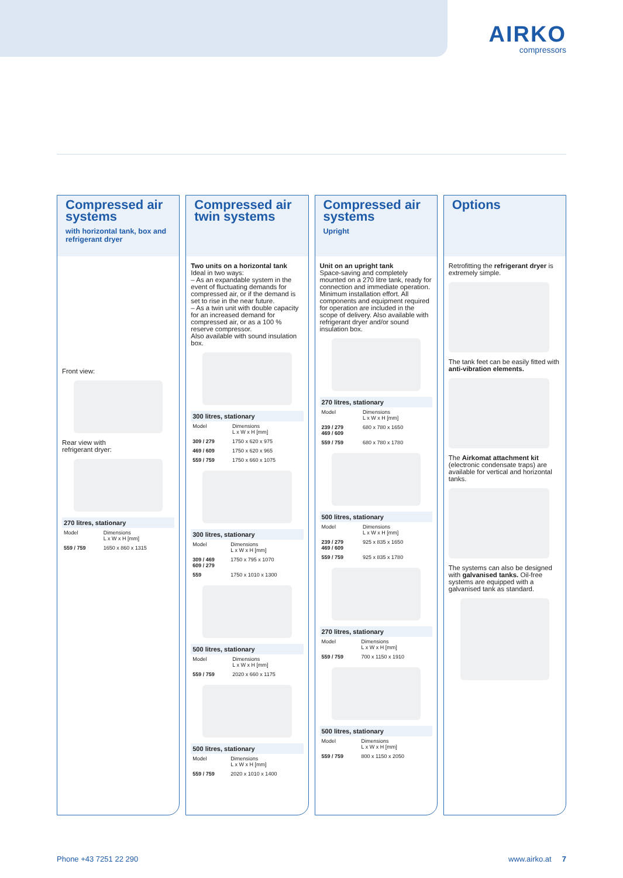AIRKO
compressors
Compressed air systems
with horizontal tank, box and refrigerant dryer
Front view:
Rear view with
refrigerant dryer:
| 270 litres, stationary | |
| --- | --- |
| Model | Dimensions L x W x H [mm] |
| 559 / 759 | 1650 x 860 x 1315 |
Compressed air twin systems
Two units on a horizontal tank
Ideal in two ways:
– As an expandable system in the event of fluctuating demands for compressed air, or if the demand is set to rise in the near future.
– As a twin unit with double capacity for an increased demand for compressed air, or as a 100 % reserve compressor.
Also available with sound insulation box.
| 300 litres, stationary | |
| --- | --- |
| Model | Dimensions L x W x H [mm] |
| 309 / 279 | 1750 x 620 x 975 |
| 469 / 609 | 1750 x 620 x 965 |
| 559 / 759 | 1750 x 660 x 1075 |
| 300 litres, stationary | |
| --- | --- |
| Model | Dimensions L x W x H [mm] |
| 309 / 469 609 / 279 | 1750 x 795 x 1070 |
| 559 | 1750 x 1010 x 1300 |
| 500 litres, stationary | |
| --- | --- |
| Model | Dimensions L x W x H [mm] |
| 559 / 759 | 2020 x 660 x 1175 |
| 500 litres, stationary | |
| --- | --- |
| Model | Dimensions L x W x H [mm] |
| 559 / 759 | 2020 x 1010 x 1400 |
Compressed air systems
Upright
Unit on an upright tank
Space-saving and completely mounted on a 270 litre tank, ready for connection and immediate operation. Minimum installation effort. All components and equipment required for operation are included in the scope of delivery. Also available with refrigerant dryer and/or sound insulation box.
| 270 litres, stationary | |
| --- | --- |
| Model | Dimensions L x W x H [mm] |
| 239 / 279 469 / 609 | 680 x 780 x 1650 |
| 559 / 759 | 680 x 780 x 1780 |
| 500 litres, stationary | |
| --- | --- |
| Model | Dimensions L x W x H [mm] |
| 239 / 279 469 / 609 | 925 x 835 x 1650 |
| 559 / 759 | 925 x 835 x 1780 |
| 270 litres, stationary | |
| --- | --- |
| Model | Dimensions L x W x H [mm] |
| 559 / 759 | 700 x 1150 x 1910 |
| 500 litres, stationary | |
| --- | --- |
| Model | Dimensions L x W x H [mm] |
| 559 / 759 | 800 x 1150 x 2050 |
Options
Retrofitting the refrigerant dryer is extremely simple.
The tank feet can be easily fitted with anti-vibration elements.
The Airkomat attachment kit (electronic condensate traps) are available for vertical and horizontal tanks.
The systems can also be designed with galvanised tanks. Oil-free systems are equipped with a galvanised tank as standard.
Phone +43 7251 22 290 www.airko.at 7